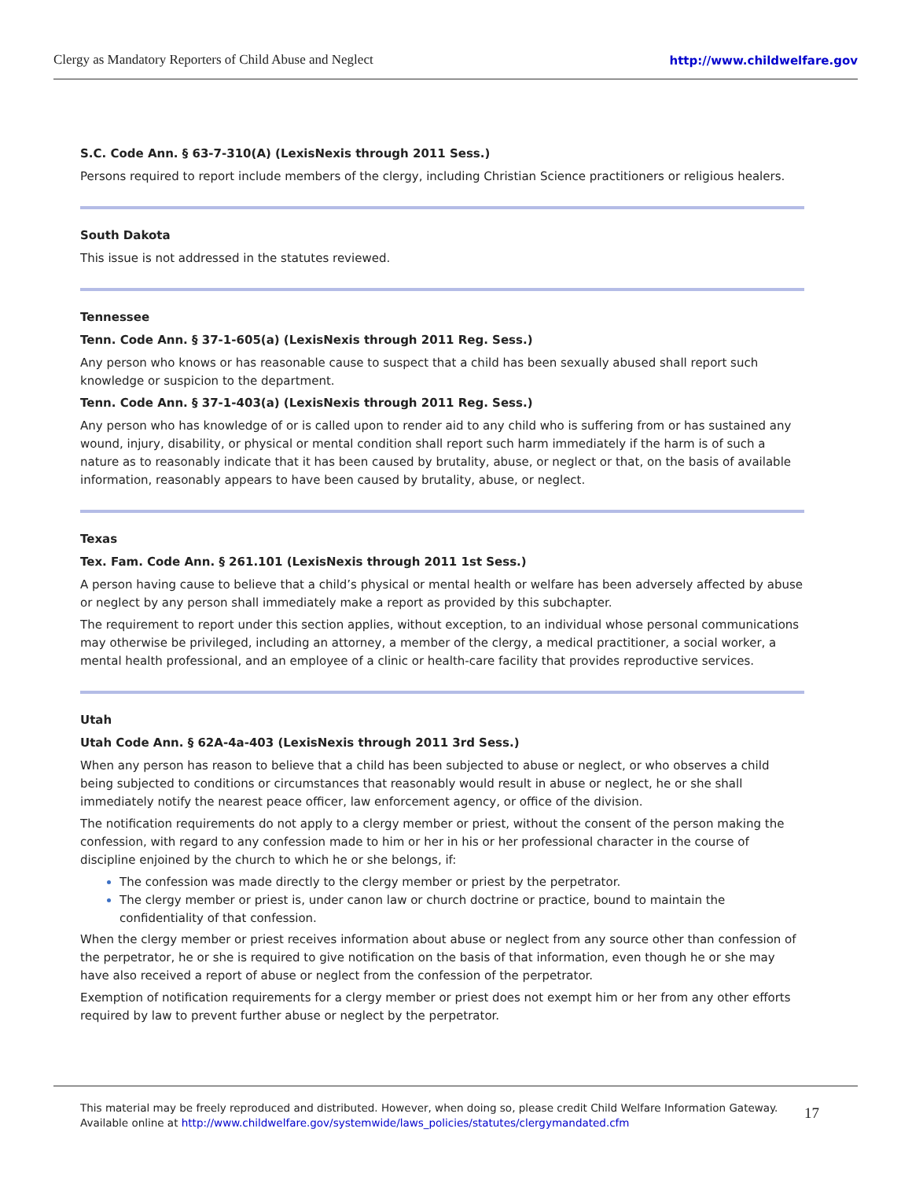Clergy as Mandatory Reporters of Child Abuse and Neglect http://www.childwelfare.gov
S.C. Code Ann. § 63-7-310(A) (LexisNexis through 2011 Sess.)
Persons required to report include members of the clergy, including Christian Science practitioners or religious healers.
South Dakota
This issue is not addressed in the statutes reviewed.
Tennessee
Tenn. Code Ann. § 37-1-605(a) (LexisNexis through 2011 Reg. Sess.)
Any person who knows or has reasonable cause to suspect that a child has been sexually abused shall report such knowledge or suspicion to the department.
Tenn. Code Ann. § 37-1-403(a) (LexisNexis through 2011 Reg. Sess.)
Any person who has knowledge of or is called upon to render aid to any child who is suffering from or has sustained any wound, injury, disability, or physical or mental condition shall report such harm immediately if the harm is of such a nature as to reasonably indicate that it has been caused by brutality, abuse, or neglect or that, on the basis of available information, reasonably appears to have been caused by brutality, abuse, or neglect.
Texas
Tex. Fam. Code Ann. § 261.101 (LexisNexis through 2011 1st Sess.)
A person having cause to believe that a child’s physical or mental health or welfare has been adversely affected by abuse or neglect by any person shall immediately make a report as provided by this subchapter.
The requirement to report under this section applies, without exception, to an individual whose personal communications may otherwise be privileged, including an attorney, a member of the clergy, a medical practitioner, a social worker, a mental health professional, and an employee of a clinic or health-care facility that provides reproductive services.
Utah
Utah Code Ann. § 62A-4a-403 (LexisNexis through 2011 3rd Sess.)
When any person has reason to believe that a child has been subjected to abuse or neglect, or who observes a child being subjected to conditions or circumstances that reasonably would result in abuse or neglect, he or she shall immediately notify the nearest peace officer, law enforcement agency, or office of the division.
The notification requirements do not apply to a clergy member or priest, without the consent of the person making the confession, with regard to any confession made to him or her in his or her professional character in the course of discipline enjoined by the church to which he or she belongs, if:
The confession was made directly to the clergy member or priest by the perpetrator.
The clergy member or priest is, under canon law or church doctrine or practice, bound to maintain the confidentiality of that confession.
When the clergy member or priest receives information about abuse or neglect from any source other than confession of the perpetrator, he or she is required to give notification on the basis of that information, even though he or she may have also received a report of abuse or neglect from the confession of the perpetrator.
Exemption of notification requirements for a clergy member or priest does not exempt him or her from any other efforts required by law to prevent further abuse or neglect by the perpetrator.
This material may be freely reproduced and distributed. However, when doing so, please credit Child Welfare Information Gateway. Available online at http://www.childwelfare.gov/systemwide/laws_policies/statutes/clergymandated.cfm
17